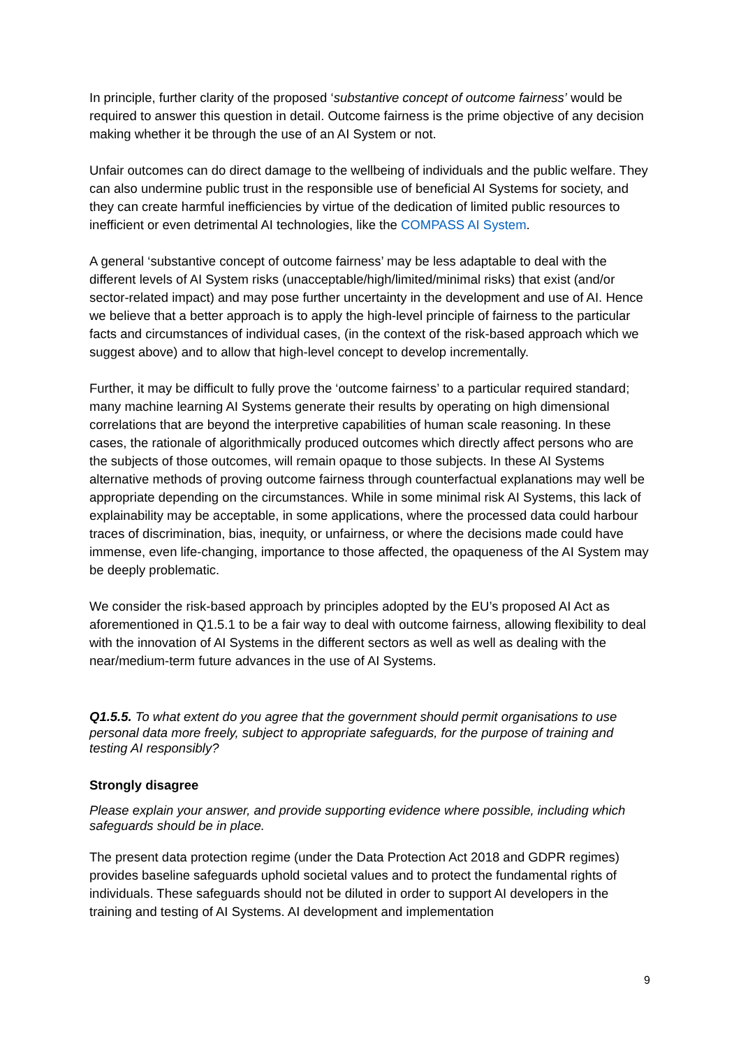In principle, further clarity of the proposed ‘substantive concept of outcome fairness’ would be required to answer this question in detail. Outcome fairness is the prime objective of any decision making whether it be through the use of an AI System or not.
Unfair outcomes can do direct damage to the wellbeing of individuals and the public welfare. They can also undermine public trust in the responsible use of beneficial AI Systems for society, and they can create harmful inefficiencies by virtue of the dedication of limited public resources to inefficient or even detrimental AI technologies, like the COMPASS AI System.
A general ‘substantive concept of outcome fairness’ may be less adaptable to deal with the different levels of AI System risks (unacceptable/high/limited/minimal risks) that exist (and/or sector-related impact) and may pose further uncertainty in the development and use of AI. Hence we believe that a better approach is to apply the high-level principle of fairness to the particular facts and circumstances of individual cases, (in the context of the risk-based approach which we suggest above) and to allow that high-level concept to develop incrementally.
Further, it may be difficult to fully prove the ‘outcome fairness’ to a particular required standard; many machine learning AI Systems generate their results by operating on high dimensional correlations that are beyond the interpretive capabilities of human scale reasoning. In these cases, the rationale of algorithmically produced outcomes which directly affect persons who are the subjects of those outcomes, will remain opaque to those subjects. In these AI Systems alternative methods of proving outcome fairness through counterfactual explanations may well be appropriate depending on the circumstances. While in some minimal risk AI Systems, this lack of explainability may be acceptable, in some applications, where the processed data could harbour traces of discrimination, bias, inequity, or unfairness, or where the decisions made could have immense, even life-changing, importance to those affected, the opaqueness of the AI System may be deeply problematic.
We consider the risk-based approach by principles adopted by the EU’s proposed AI Act as aforementioned in Q1.5.1 to be a fair way to deal with outcome fairness, allowing flexibility to deal with the innovation of AI Systems in the different sectors as well as well as dealing with the near/medium-term future advances in the use of AI Systems.
Q1.5.5. To what extent do you agree that the government should permit organisations to use personal data more freely, subject to appropriate safeguards, for the purpose of training and testing AI responsibly?
Strongly disagree
Please explain your answer, and provide supporting evidence where possible, including which safeguards should be in place.
The present data protection regime (under the Data Protection Act 2018 and GDPR regimes) provides baseline safeguards uphold societal values and to protect the fundamental rights of individuals. These safeguards should not be diluted in order to support AI developers in the training and testing of AI Systems. AI development and implementation
9